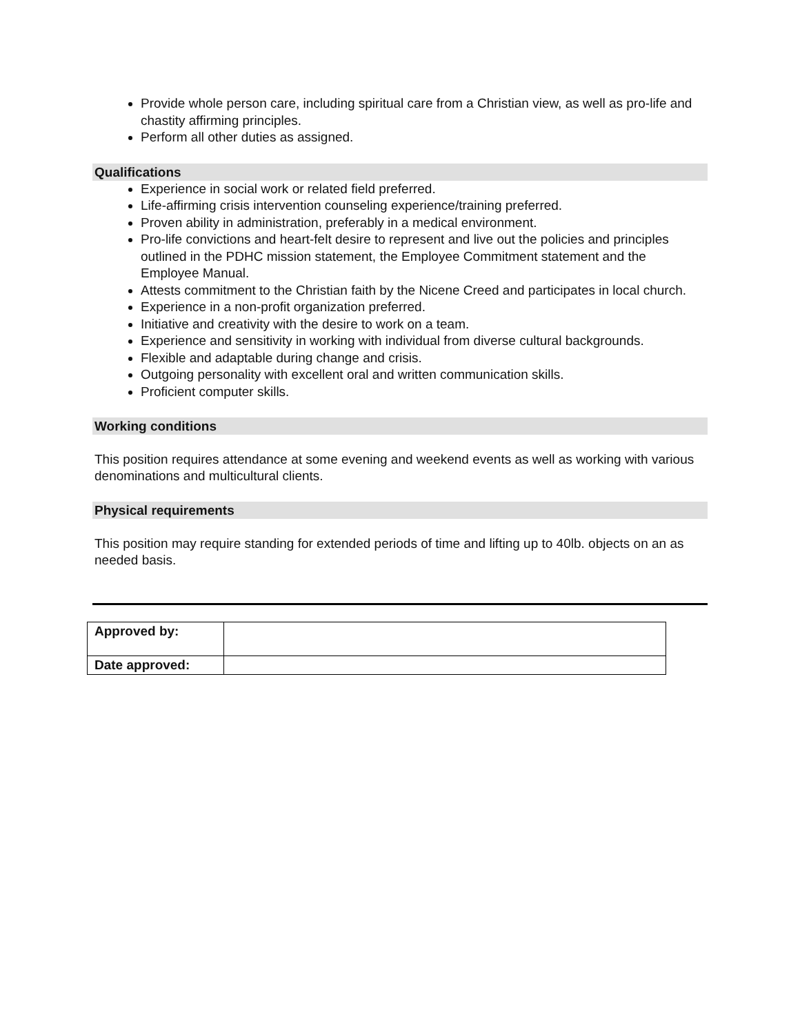Provide whole person care, including spiritual care from a Christian view, as well as pro-life and chastity affirming principles.
Perform all other duties as assigned.
Qualifications
Experience in social work or related field preferred.
Life-affirming crisis intervention counseling experience/training preferred.
Proven ability in administration, preferably in a medical environment.
Pro-life convictions and heart-felt desire to represent and live out the policies and principles outlined in the PDHC mission statement, the Employee Commitment statement and the Employee Manual.
Attests commitment to the Christian faith by the Nicene Creed and participates in local church.
Experience in a non-profit organization preferred.
Initiative and creativity with the desire to work on a team.
Experience and sensitivity in working with individual from diverse cultural backgrounds.
Flexible and adaptable during change and crisis.
Outgoing personality with excellent oral and written communication skills.
Proficient computer skills.
Working conditions
This position requires attendance at some evening and weekend events as well as working with various denominations and multicultural clients.
Physical requirements
This position may require standing for extended periods of time and lifting up to 40lb. objects on an as needed basis.
| Approved by: | |
| Date approved: | |